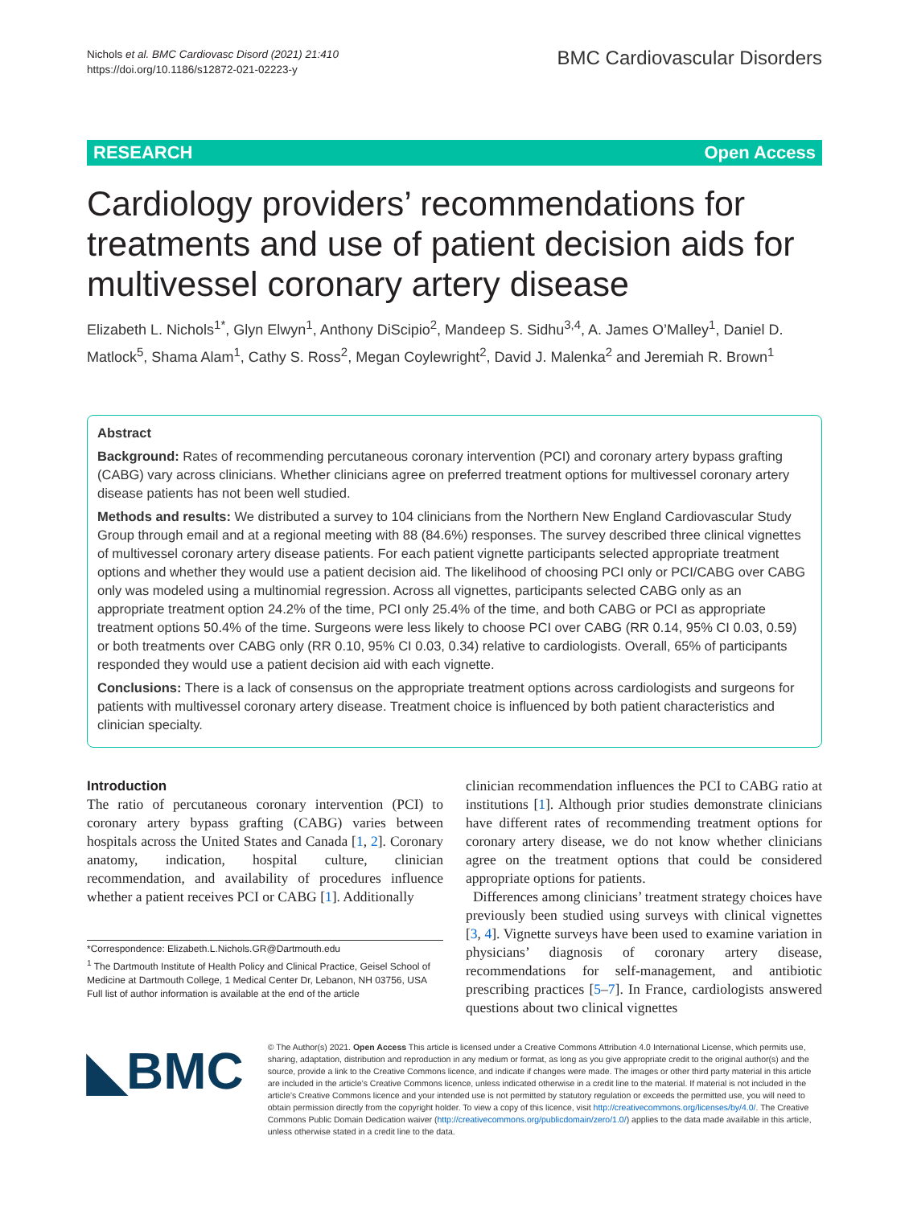Nichols et al. BMC Cardiovasc Disord (2021) 21:410
https://doi.org/10.1186/s12872-021-02223-y
BMC Cardiovascular Disorders
RESEARCH Open Access
Cardiology providers’ recommendations for treatments and use of patient decision aids for multivessel coronary artery disease
Elizabeth L. Nichols<sup>1*</sup>, Glyn Elwyn<sup>1</sup>, Anthony DiScipio<sup>2</sup>, Mandeep S. Sidhu<sup>3,4</sup>, A. James O’Malley<sup>1</sup>, Daniel D. Matlock<sup>5</sup>, Shama Alam<sup>1</sup>, Cathy S. Ross<sup>2</sup>, Megan Coylewright<sup>2</sup>, David J. Malenka<sup>2</sup> and Jeremiah R. Brown<sup>1</sup>
Abstract
Background: Rates of recommending percutaneous coronary intervention (PCI) and coronary artery bypass grafting (CABG) vary across clinicians. Whether clinicians agree on preferred treatment options for multivessel coronary artery disease patients has not been well studied.
Methods and results: We distributed a survey to 104 clinicians from the Northern New England Cardiovascular Study Group through email and at a regional meeting with 88 (84.6%) responses. The survey described three clinical vignettes of multivessel coronary artery disease patients. For each patient vignette participants selected appropriate treatment options and whether they would use a patient decision aid. The likelihood of choosing PCI only or PCI/CABG over CABG only was modeled using a multinomial regression. Across all vignettes, participants selected CABG only as an appropriate treatment option 24.2% of the time, PCI only 25.4% of the time, and both CABG or PCI as appropriate treatment options 50.4% of the time. Surgeons were less likely to choose PCI over CABG (RR 0.14, 95% CI 0.03, 0.59) or both treatments over CABG only (RR 0.10, 95% CI 0.03, 0.34) relative to cardiologists. Overall, 65% of participants responded they would use a patient decision aid with each vignette.
Conclusions: There is a lack of consensus on the appropriate treatment options across cardiologists and surgeons for patients with multivessel coronary artery disease. Treatment choice is influenced by both patient characteristics and clinician specialty.
Introduction
The ratio of percutaneous coronary intervention (PCI) to coronary artery bypass grafting (CABG) varies between hospitals across the United States and Canada [1, 2]. Coronary anatomy, indication, hospital culture, clinician recommendation, and availability of procedures influence whether a patient receives PCI or CABG [1]. Additionally
*Correspondence: Elizabeth.L.Nichols.GR@Dartmouth.edu
<sup>1</sup> The Dartmouth Institute of Health Policy and Clinical Practice, Geisel School of Medicine at Dartmouth College, 1 Medical Center Dr, Lebanon, NH 03756, USA
Full list of author information is available at the end of the article
clinician recommendation influences the PCI to CABG ratio at institutions [1]. Although prior studies demonstrate clinicians have different rates of recommending treatment options for coronary artery disease, we do not know whether clinicians agree on the treatment options that could be considered appropriate options for patients.
Differences among clinicians’ treatment strategy choices have previously been studied using surveys with clinical vignettes [3, 4]. Vignette surveys have been used to examine variation in physicians’ diagnosis of coronary artery disease, recommendations for self-management, and antibiotic prescribing practices [5–7]. In France, cardiologists answered questions about two clinical vignettes
◣BMC
© The Author(s) 2021. Open Access This article is licensed under a Creative Commons Attribution 4.0 International License, which permits use, sharing, adaptation, distribution and reproduction in any medium or format, as long as you give appropriate credit to the original author(s) and the source, provide a link to the Creative Commons licence, and indicate if changes were made. The images or other third party material in this article are included in the article’s Creative Commons licence, unless indicated otherwise in a credit line to the material. If material is not included in the article’s Creative Commons licence and your intended use is not permitted by statutory regulation or exceeds the permitted use, you will need to obtain permission directly from the copyright holder. To view a copy of this licence, visit http://creativecommons.org/licenses/by/4.0/. The Creative Commons Public Domain Dedication waiver (http://creativecommons.org/publicdomain/zero/1.0/) applies to the data made available in this article, unless otherwise stated in a credit line to the data.